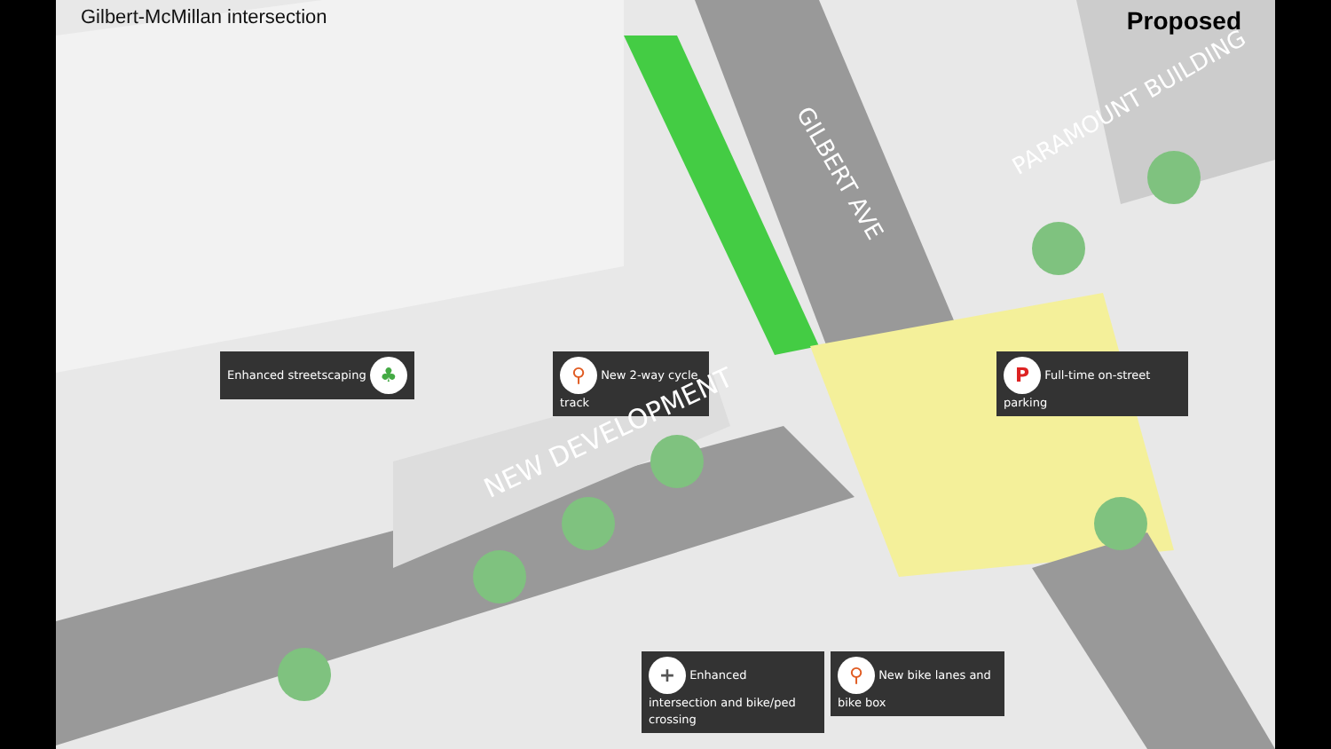Gilbert-McMillan intersection
Proposed
Enhanced streetscaping ♣
⚲ New 2-way cycle track
P Full-time on-street parking
+ Enhanced intersection and bike/ped crossing
⚲ New bike lanes and bike box
NEW DEVELOPMENT
PARAMOUNT BUILDING
GILBERT AVE